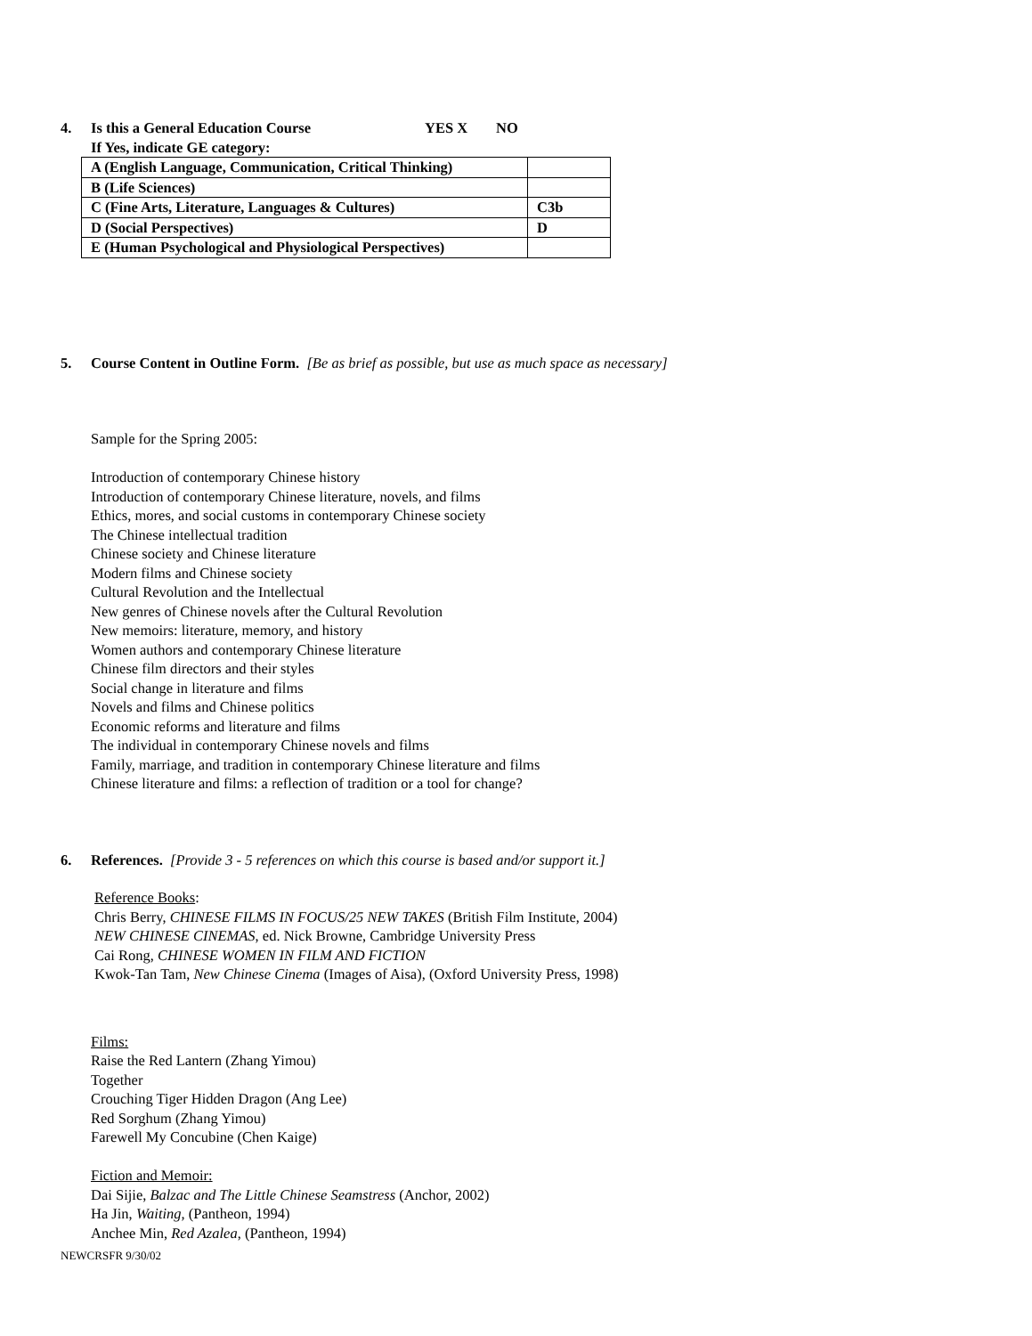4. Is this a General Education Course YES X NO
If Yes, indicate GE category:
| A (English Language, Communication, Critical Thinking) | |
| B (Life Sciences) | |
| C (Fine Arts, Literature, Languages & Cultures) | C3b |
| D (Social Perspectives) | D |
| E (Human Psychological and Physiological Perspectives) | |
5. Course Content in Outline Form. [Be as brief as possible, but use as much space as necessary]
Sample for the Spring 2005:
Introduction of contemporary Chinese history
Introduction of contemporary Chinese literature, novels, and films
Ethics, mores, and social customs in contemporary Chinese society
The Chinese intellectual tradition
Chinese society and Chinese literature
Modern films and Chinese society
Cultural Revolution and the Intellectual
New genres of Chinese novels after the Cultural Revolution
New memoirs: literature, memory, and history
Women authors and contemporary Chinese literature
Chinese film directors and their styles
Social change in literature and films
Novels and films and Chinese politics
Economic reforms and literature and films
The individual in contemporary Chinese novels and films
Family, marriage, and tradition in contemporary Chinese literature and films
Chinese literature and films: a reflection of tradition or a tool for change?
6. References. [Provide 3 - 5 references on which this course is based and/or support it.]
Reference Books:
Chris Berry, CHINESE FILMS IN FOCUS/25 NEW TAKES (British Film Institute, 2004)
NEW CHINESE CINEMAS, ed. Nick Browne, Cambridge University Press
Cai Rong, CHINESE WOMEN IN FILM AND FICTION
Kwok-Tan Tam, New Chinese Cinema (Images of Aisa), (Oxford University Press, 1998)
Films:
Raise the Red Lantern (Zhang Yimou)
Together
Crouching Tiger Hidden Dragon (Ang Lee)
Red Sorghum (Zhang Yimou)
Farewell My Concubine (Chen Kaige)
Fiction and Memoir:
Dai Sijie, Balzac and The Little Chinese Seamstress (Anchor, 2002)
Ha Jin, Waiting, (Pantheon, 1994)
Anchee Min, Red Azalea, (Pantheon, 1994)
NEWCRSFR 9/30/02